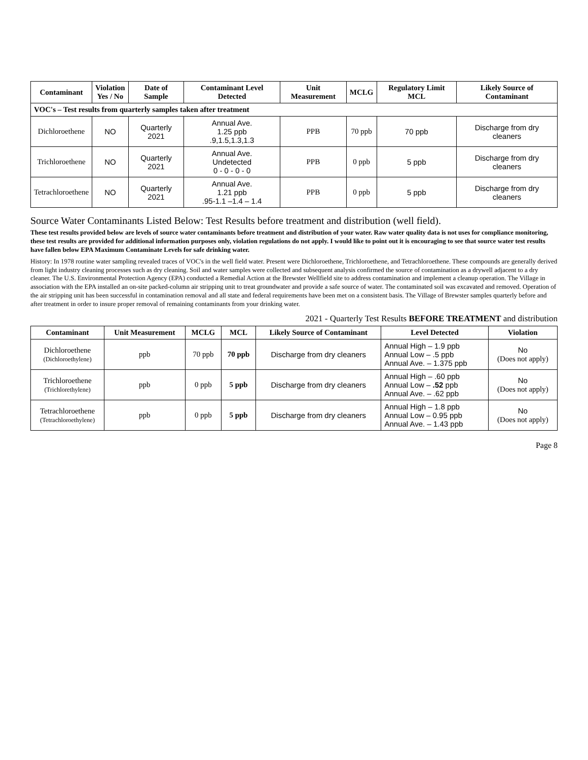| Contaminant | Violation Yes / No | Date of Sample | Contaminant Level Detected | Unit Measurement | MCLG | Regulatory Limit MCL | Likely Source of Contaminant |
| --- | --- | --- | --- | --- | --- | --- | --- |
| VOC's – Test results from quarterly samples taken after treatment | | | | | | | |
| Dichloroethene | NO | Quarterly 2021 | Annual Ave. 1.25 ppb .9,1.5,1.3,1.3 | PPB | 70 ppb | 70 ppb | Discharge from dry cleaners |
| Trichloroethene | NO | Quarterly 2021 | Annual Ave. Undetected 0 - 0 - 0 - 0 | PPB | 0 ppb | 5 ppb | Discharge from dry cleaners |
| Tetrachloroethene | NO | Quarterly 2021 | Annual Ave. 1.21 ppb .95-1.1 –1.4 – 1.4 | PPB | 0 ppb | 5 ppb | Discharge from dry cleaners |
Source Water Contaminants Listed Below: Test Results before treatment and distribution (well field).
These test results provided below are levels of source water contaminants before treatment and distribution of your water. Raw water quality data is not uses for compliance monitoring, these test results are provided for additional information purposes only, violation regulations do not apply. I would like to point out it is encouraging to see that source water test results have fallen below EPA Maximum Contaminate Levels for safe drinking water.
History: In 1978 routine water sampling revealed traces of VOC's in the well field water. Present were Dichloroethene, Trichloroethene, and Tetrachloroethene. These compounds are generally derived from light industry cleaning processes such as dry cleaning. Soil and water samples were collected and subsequent analysis confirmed the source of contamination as a drywell adjacent to a dry cleaner. The U.S. Environmental Protection Agency (EPA) conducted a Remedial Action at the Brewster Wellfield site to address contamination and implement a cleanup operation. The Village in association with the EPA installed an on-site packed-column air stripping unit to treat groundwater and provide a safe source of water. The contaminated soil was excavated and removed. Operation of the air stripping unit has been successful in contamination removal and all state and federal requirements have been met on a consistent basis. The Village of Brewster samples quarterly before and after treatment in order to insure proper removal of remaining contaminants from your drinking water.
2021 - Quarterly Test Results BEFORE TREATMENT and distribution
| Contaminant | Unit Measurement | MCLG | MCL | Likely Source of Contaminant | Level Detected | Violation |
| --- | --- | --- | --- | --- | --- | --- |
| Dichloroethene (Dichloroethylene) | ppb | 70 ppb | 70 ppb | Discharge from dry cleaners | Annual High – 1.9 ppb Annual Low – .5 ppb Annual Ave. – 1.375 ppb | No (Does not apply) |
| Trichloroethene (Trichlorethylene) | ppb | 0 ppb | 5 ppb | Discharge from dry cleaners | Annual High – .60 ppb Annual Low – .52 ppb Annual Ave. – .62 ppb | No (Does not apply) |
| Tetrachloroethene (Tetrachloroethylene) | ppb | 0 ppb | 5 ppb | Discharge from dry cleaners | Annual High – 1.8 ppb Annual Low – 0.95 ppb Annual Ave. – 1.43 ppb | No (Does not apply) |
Page 8